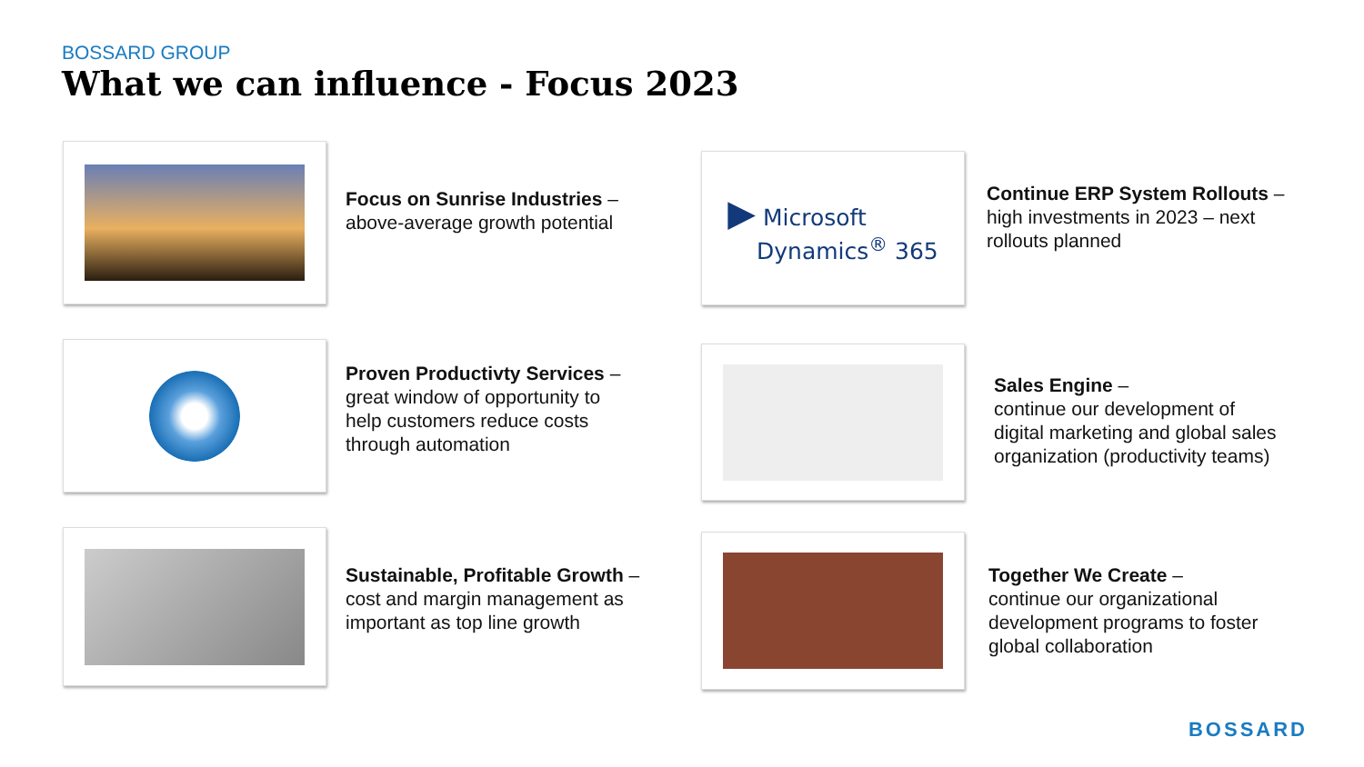BOSSARD GROUP
What we can influence - Focus 2023
Focus on Sunrise Industries –
above-average growth potential
▶ Microsoft
Dynamics<sup>®</sup> 365
Continue ERP System Rollouts –
high investments in 2023 – next
rollouts planned
Proven Productivty Services –
great window of opportunity to
help customers reduce costs
through automation
Sales Engine –
continue our development of
digital marketing and global sales
organization (productivity teams)
Sustainable, Profitable Growth –
cost and margin management as
important as top line growth
Together We Create –
continue our organizational
development programs to foster
global collaboration
BOSSARD